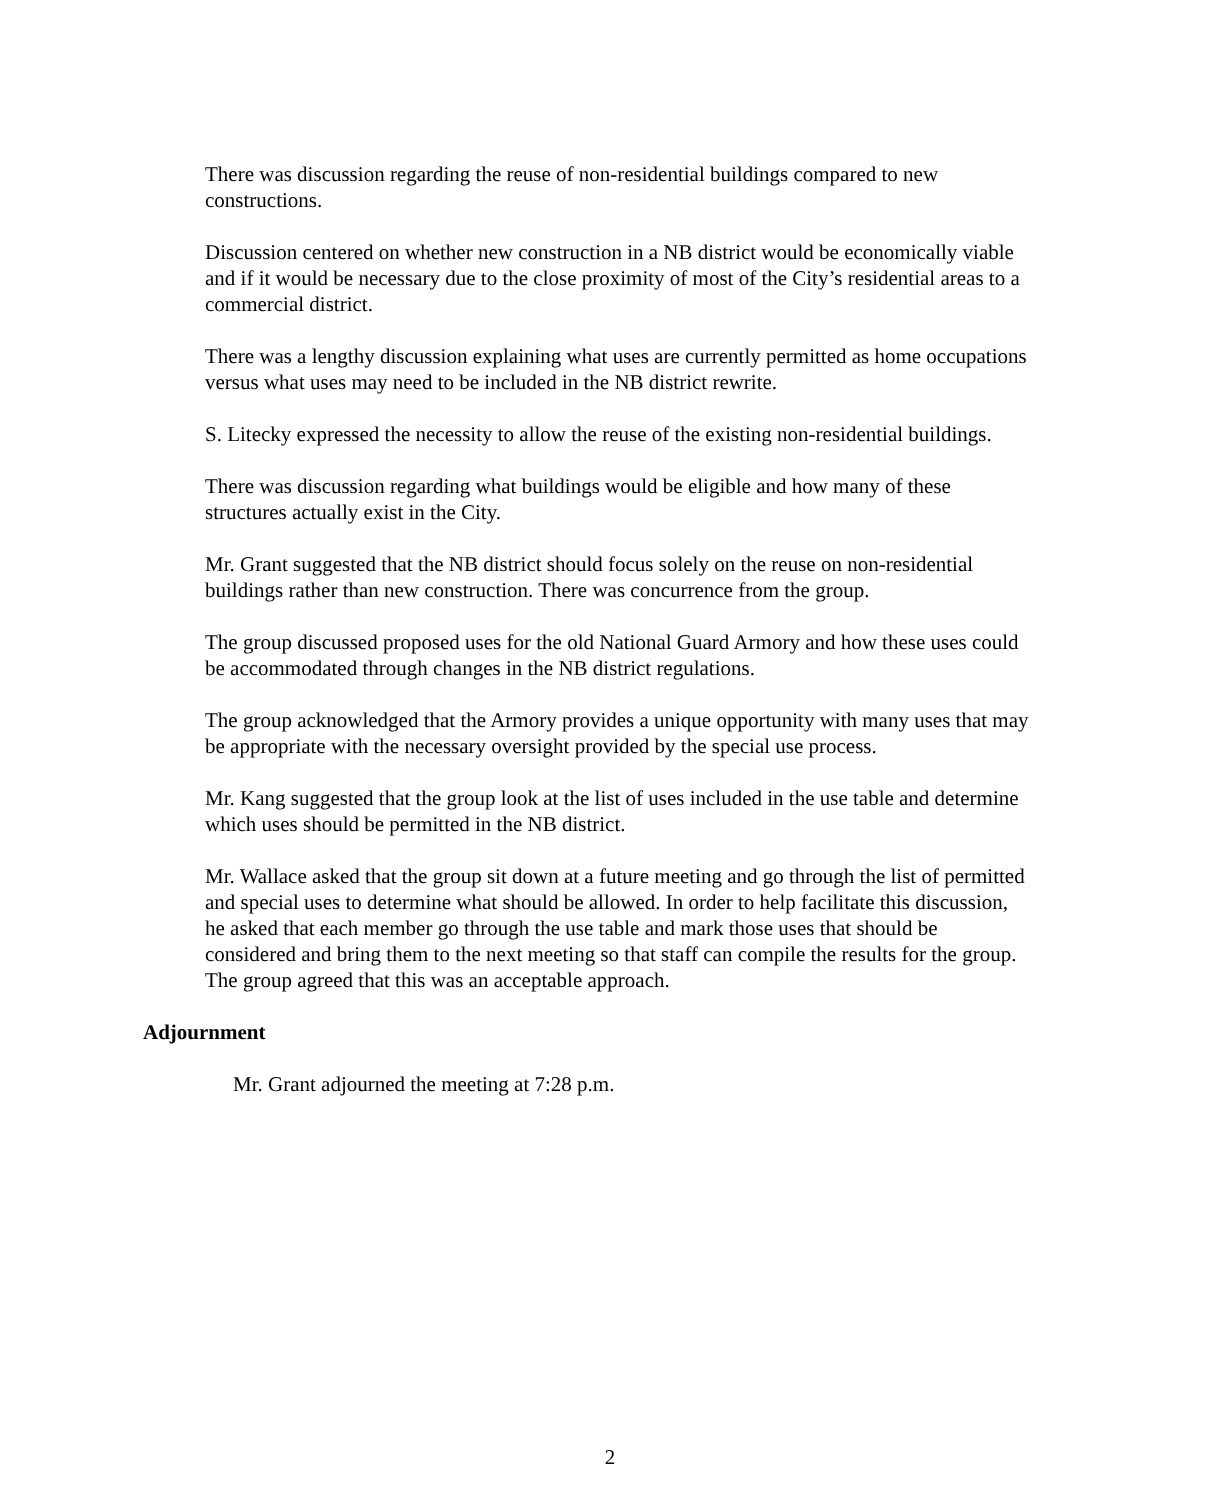There was discussion regarding the reuse of non-residential buildings compared to new constructions.
Discussion centered on whether new construction in a NB district would be economically viable and if it would be necessary due to the close proximity of most of the City’s residential areas to a commercial district.
There was a lengthy discussion explaining what uses are currently permitted as home occupations versus what uses may need to be included in the NB district rewrite.
S. Litecky expressed the necessity to allow the reuse of the existing non-residential buildings.
There was discussion regarding what buildings would be eligible and how many of these structures actually exist in the City.
Mr. Grant suggested that the NB district should focus solely on the reuse on non-residential buildings rather than new construction. There was concurrence from the group.
The group discussed proposed uses for the old National Guard Armory and how these uses could be accommodated through changes in the NB district regulations.
The group acknowledged that the Armory provides a unique opportunity with many uses that may be appropriate with the necessary oversight provided by the special use process.
Mr. Kang suggested that the group look at the list of uses included in the use table and determine which uses should be permitted in the NB district.
Mr. Wallace asked that the group sit down at a future meeting and go through the list of permitted and special uses to determine what should be allowed. In order to help facilitate this discussion, he asked that each member go through the use table and mark those uses that should be considered and bring them to the next meeting so that staff can compile the results for the group. The group agreed that this was an acceptable approach.
Adjournment
Mr. Grant adjourned the meeting at 7:28 p.m.
2